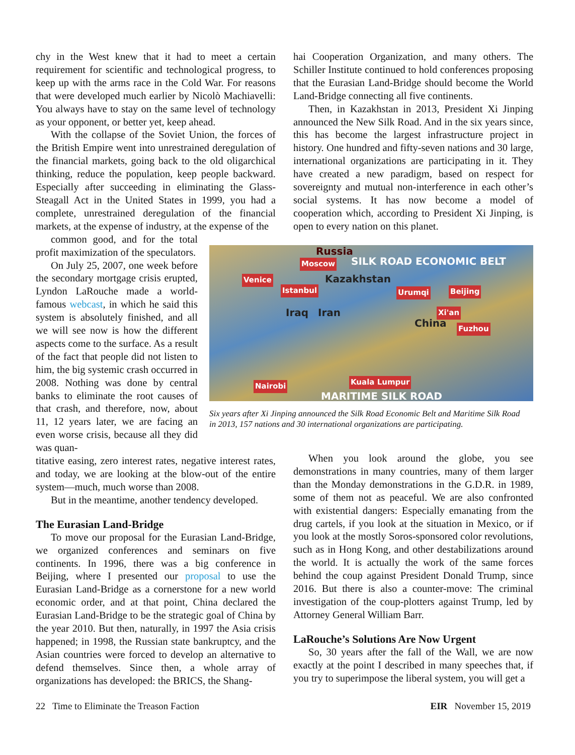chy in the West knew that it had to meet a certain requirement for scientific and technological progress, to keep up with the arms race in the Cold War. For reasons that were developed much earlier by Nicolò Machiavelli: You always have to stay on the same level of technology as your opponent, or better yet, keep ahead.
With the collapse of the Soviet Union, the forces of the British Empire went into unrestrained deregulation of the financial markets, going back to the old oligarchical thinking, reduce the population, keep people backward. Especially after succeeding in eliminating the Glass-Steagall Act in the United States in 1999, you had a complete, unrestrained deregulation of the financial markets, at the expense of industry, at the expense of the
common good, and for the total profit maximization of the speculators.
On July 25, 2007, one week before the secondary mortgage crisis erupted, Lyndon LaRouche made a world-famous webcast, in which he said this system is absolutely finished, and all we will see now is how the different aspects come to the surface. As a result of the fact that people did not listen to him, the big systemic crash occurred in 2008. Nothing was done by central banks to eliminate the root causes of that crash, and therefore, now, about 11, 12 years later, we are facing an even worse crisis, because all they did was quan-
titative easing, zero interest rates, negative interest rates, and today, we are looking at the blow-out of the entire system—much, much worse than 2008.
But in the meantime, another tendency developed.
The Eurasian Land-Bridge
To move our proposal for the Eurasian Land-Bridge, we organized conferences and seminars on five continents. In 1996, there was a big conference in Beijing, where I presented our proposal to use the Eurasian Land-Bridge as a cornerstone for a new world economic order, and at that point, China declared the Eurasian Land-Bridge to be the strategic goal of China by the year 2010. But then, naturally, in 1997 the Asia crisis happened; in 1998, the Russian state bankruptcy, and the Asian countries were forced to develop an alternative to defend themselves. Since then, a whole array of organizations has developed: the BRICS, the Shang-
hai Cooperation Organization, and many others. The Schiller Institute continued to hold conferences proposing that the Eurasian Land-Bridge should become the World Land-Bridge connecting all five continents.
Then, in Kazakhstan in 2013, President Xi Jinping announced the New Silk Road. And in the six years since, this has become the largest infrastructure project in history. One hundred and fifty-seven nations and 30 large, international organizations are participating in it. They have created a new paradigm, based on respect for sovereignty and mutual non-interference in each other’s social systems. It has now become a model of cooperation which, according to President Xi Jinping, is open to every nation on this planet.
Russia
Moscow SILK ROAD ECONOMIC BELT
Venice Kazakhstan
Istanbul Urumqi Beijing
Iraq Iran Xi'an
China Fuzhou
Nairobi Kuala Lumpur
MARITIME SILK ROAD
Six years after Xi Jinping announced the Silk Road Economic Belt and Maritime Silk Road in 2013, 157 nations and 30 international organizations are participating.
When you look around the globe, you see demonstrations in many countries, many of them larger than the Monday demonstrations in the G.D.R. in 1989, some of them not as peaceful. We are also confronted with existential dangers: Especially emanating from the drug cartels, if you look at the situation in Mexico, or if you look at the mostly Soros-sponsored color revolutions, such as in Hong Kong, and other destabilizations around the world. It is actually the work of the same forces behind the coup against President Donald Trump, since 2016. But there is also a counter-move: The criminal investigation of the coup-plotters against Trump, led by Attorney General William Barr.
LaRouche’s Solutions Are Now Urgent
So, 30 years after the fall of the Wall, we are now exactly at the point I described in many speeches that, if you try to superimpose the liberal system, you will get a
22 Time to Eliminate the Treason Faction EIR November 15, 2019